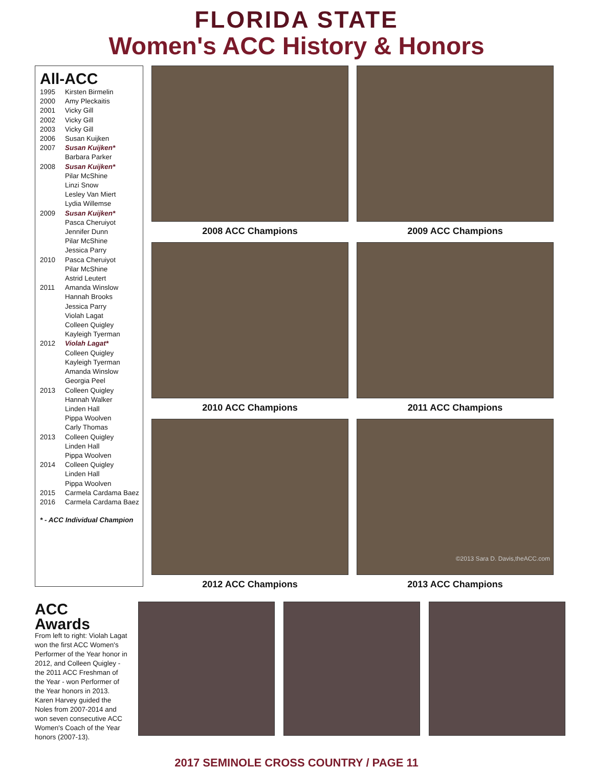FLORIDA STATE
Women's ACC History & Honors
All-ACC
1995 Kirsten Birmelin
2000 Amy Pleckaitis
2001 Vicky Gill
2002 Vicky Gill
2003 Vicky Gill
2006 Susan Kuijken
2007 Susan Kuijken*
Barbara Parker
2008 Susan Kuijken*
Pilar McShine
Linzi Snow
Lesley Van Miert
Lydia Willemse
2009 Susan Kuijken*
Pasca Cheruiyot
Jennifer Dunn
Pilar McShine
Jessica Parry
2010 Pasca Cheruiyot
Pilar McShine
Astrid Leutert
2011 Amanda Winslow
Hannah Brooks
Jessica Parry
Violah Lagat
Colleen Quigley
Kayleigh Tyerman
2012 Violah Lagat*
Colleen Quigley
Kayleigh Tyerman
Amanda Winslow
Georgia Peel
2013 Colleen Quigley
Hannah Walker
Linden Hall
Pippa Woolven
Carly Thomas
2013 Colleen Quigley
Linden Hall
Pippa Woolven
2014 Colleen Quigley
Linden Hall
Pippa Woolven
2015 Carmela Cardama Baez
2016 Carmela Cardama Baez
* - ACC Individual Champion
2008 ACC Champions
2009 ACC Champions
2010 ACC Champions
2011 ACC Champions
2012 ACC Champions
©2013 Sara D. Davis,theACC.com
2013 ACC Champions
ACC
Awards
From left to right: Violah Lagat won the first ACC Women's Performer of the Year honor in 2012, and Colleen Quigley - the 2011 ACC Freshman of the Year - won Performer of the Year honors in 2013. Karen Harvey guided the Noles from 2007-2014 and won seven consecutive ACC Women's Coach of the Year honors (2007-13).
2017 SEMINOLE CROSS COUNTRY / PAGE 11